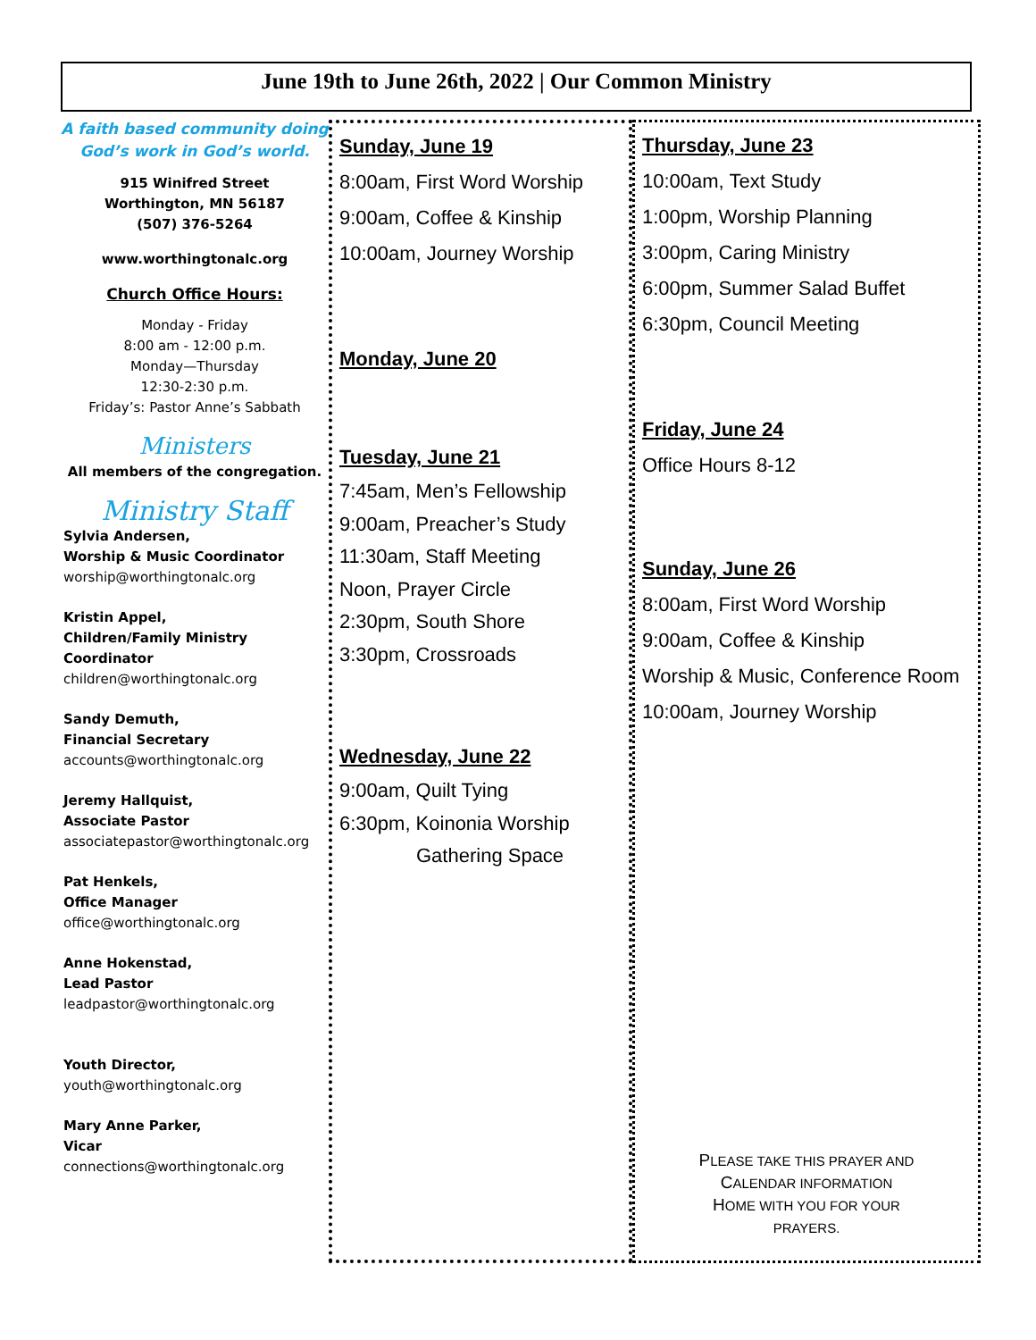June 19th to June 26th, 2022 | Our Common Ministry
A faith based community doing
God’s work in God’s world.
915 Winifred Street
Worthington, MN 56187
(507) 376-5264
www.worthingtonalc.org
Church Office Hours:
Monday - Friday
8:00 am - 12:00 p.m.
Monday—Thursday
12:30-2:30 p.m.
Friday’s: Pastor Anne’s Sabbath
Ministers
All members of the congregation.
Ministry Staff
Sylvia Andersen,
Worship & Music Coordinator
worship@worthingtonalc.org
Kristin Appel,
Children/Family Ministry
Coordinator
children@worthingtonalc.org
Sandy Demuth,
Financial Secretary
accounts@worthingtonalc.org
Jeremy Hallquist,
Associate Pastor
associatepastor@worthingtonalc.org
Pat Henkels,
Office Manager
office@worthingtonalc.org
Anne Hokenstad,
Lead Pastor
leadpastor@worthingtonalc.org
Youth Director,
youth@worthingtonalc.org
Mary Anne Parker,
Vicar
connections@worthingtonalc.org
Sunday, June 19
8:00am, First Word Worship
9:00am, Coffee & Kinship
10:00am, Journey Worship
Monday, June 20
Tuesday, June 21
7:45am, Men’s Fellowship
9:00am, Preacher’s Study
11:30am, Staff Meeting
Noon, Prayer Circle
2:30pm, South Shore
3:30pm, Crossroads
Wednesday, June 22
9:00am, Quilt Tying
6:30pm, Koinonia Worship
Gathering Space
Thursday, June 23
10:00am, Text Study
1:00pm, Worship Planning
3:00pm, Caring Ministry
6:00pm, Summer Salad Buffet
6:30pm, Council Meeting
Friday, June 24
Office Hours 8-12
Sunday, June 26
8:00am, First Word Worship
9:00am, Coffee & Kinship
Worship & Music, Conference Room
10:00am, Journey Worship
PLEASE TAKE THIS PRAYER AND
CALENDAR INFORMATION
HOME WITH YOU FOR YOUR
PRAYERS.